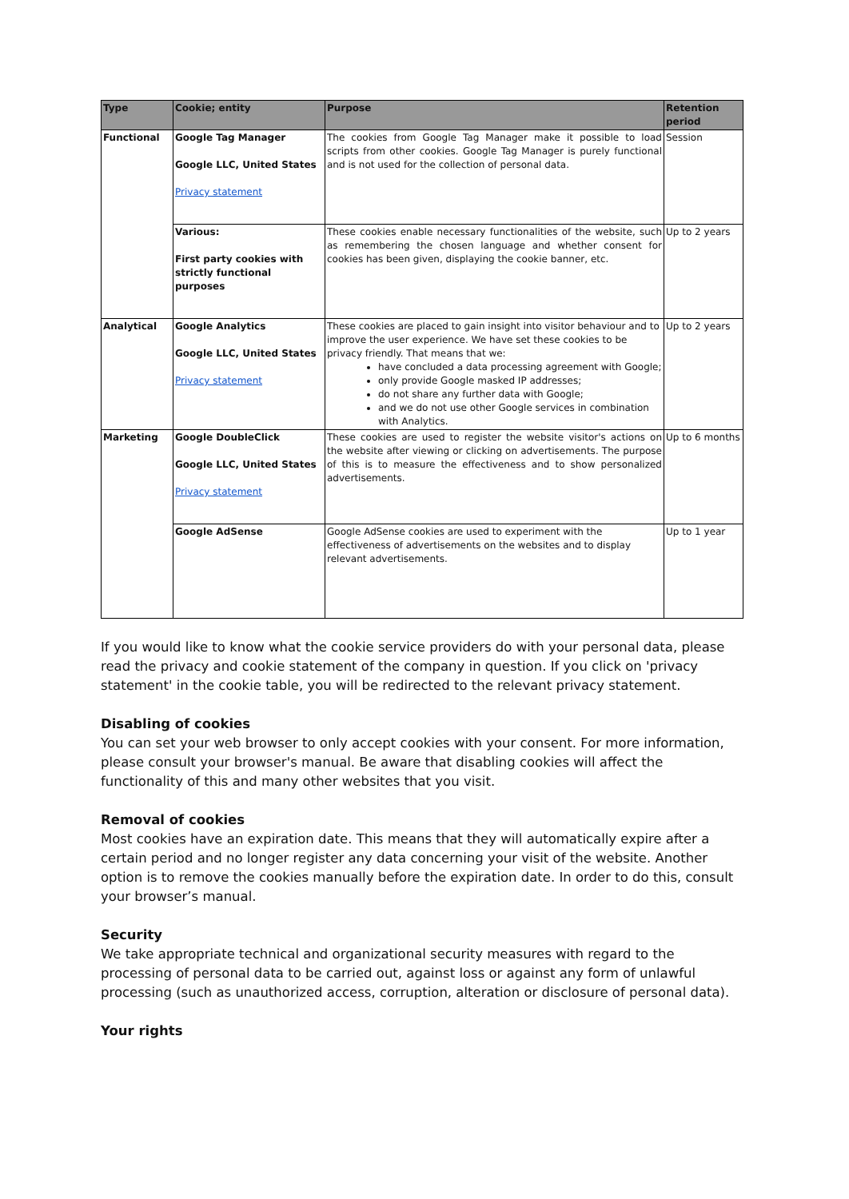| Type | Cookie; entity | Purpose | Retention period |
| --- | --- | --- | --- |
| Functional | Google Tag Manager Google LLC, United States Privacy statement | The cookies from Google Tag Manager make it possible to load scripts from other cookies. Google Tag Manager is purely functional and is not used for the collection of personal data. | Session |
| | Various: First party cookies with strictly functional purposes | These cookies enable necessary functionalities of the website, such as remembering the chosen language and whether consent for cookies has been given, displaying the cookie banner, etc. | Up to 2 years |
| Analytical | Google Analytics Google LLC, United States Privacy statement | These cookies are placed to gain insight into visitor behaviour and to improve the user experience. We have set these cookies to be privacy friendly. That means that we: have concluded a data processing agreement with Google; only provide Google masked IP addresses; do not share any further data with Google; and we do not use other Google services in combination with Analytics. | Up to 2 years |
| Marketing | Google DoubleClick Google LLC, United States Privacy statement | These cookies are used to register the website visitor's actions on the website after viewing or clicking on advertisements. The purpose of this is to measure the effectiveness and to show personalized advertisements. | Up to 6 months |
| | Google AdSense | Google AdSense cookies are used to experiment with the effectiveness of advertisements on the websites and to display relevant advertisements. | Up to 1 year |
If you would like to know what the cookie service providers do with your personal data, please read the privacy and cookie statement of the company in question. If you click on 'privacy statement' in the cookie table, you will be redirected to the relevant privacy statement.
Disabling of cookies
You can set your web browser to only accept cookies with your consent. For more information, please consult your browser's manual. Be aware that disabling cookies will affect the functionality of this and many other websites that you visit.
Removal of cookies
Most cookies have an expiration date. This means that they will automatically expire after a certain period and no longer register any data concerning your visit of the website. Another option is to remove the cookies manually before the expiration date. In order to do this, consult your browser’s manual.
Security
We take appropriate technical and organizational security measures with regard to the processing of personal data to be carried out, against loss or against any form of unlawful processing (such as unauthorized access, corruption, alteration or disclosure of personal data).
Your rights